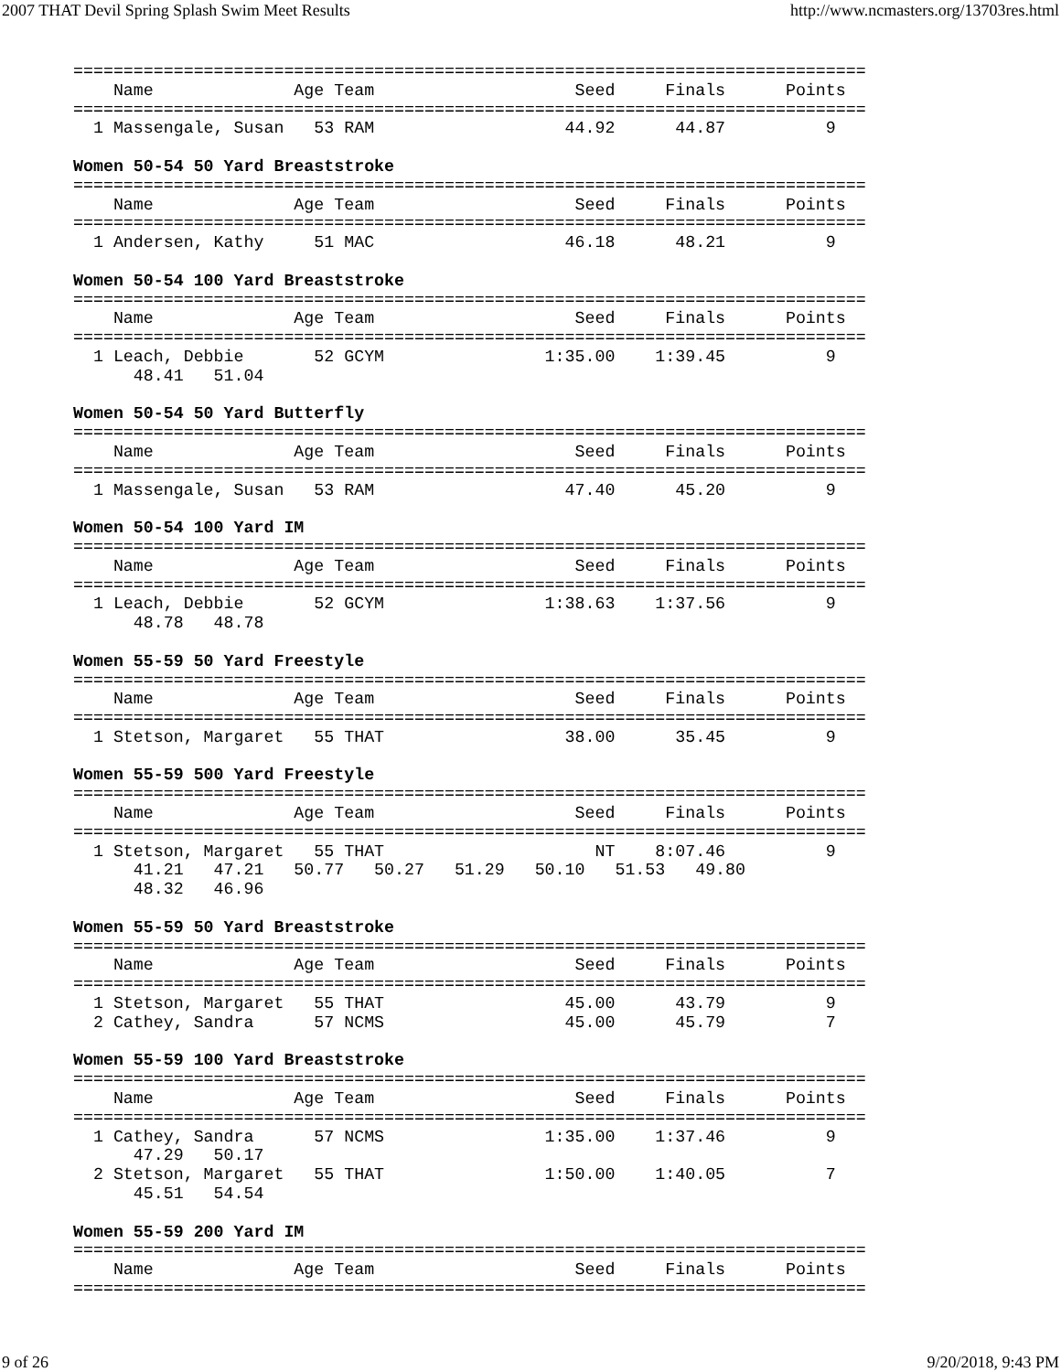2007 THAT Devil Spring Splash Swim Meet Results http://www.ncmasters.org/13703res.html
===============================================================================
    Name              Age Team                    Seed     Finals      Points
===============================================================================
  1 Massengale, Susan   53 RAM                   44.92      44.87          9

Women 50-54 50 Yard Breaststroke
===============================================================================
    Name              Age Team                    Seed     Finals      Points
===============================================================================
  1 Andersen, Kathy     51 MAC                   46.18      48.21          9

Women 50-54 100 Yard Breaststroke
===============================================================================
    Name              Age Team                    Seed     Finals      Points
===============================================================================
  1 Leach, Debbie       52 GCYM                1:35.00    1:39.45          9
      48.41   51.04

Women 50-54 50 Yard Butterfly
===============================================================================
    Name              Age Team                    Seed     Finals      Points
===============================================================================
  1 Massengale, Susan   53 RAM                   47.40      45.20          9

Women 50-54 100 Yard IM
===============================================================================
    Name              Age Team                    Seed     Finals      Points
===============================================================================
  1 Leach, Debbie       52 GCYM                1:38.63    1:37.56          9
      48.78   48.78

Women 55-59 50 Yard Freestyle
===============================================================================
    Name              Age Team                    Seed     Finals      Points
===============================================================================
  1 Stetson, Margaret   55 THAT                  38.00      35.45          9

Women 55-59 500 Yard Freestyle
===============================================================================
    Name              Age Team                    Seed     Finals      Points
===============================================================================
  1 Stetson, Margaret   55 THAT                     NT    8:07.46          9
      41.21   47.21   50.77   50.27   51.29   50.10   51.53   49.80
      48.32   46.96

Women 55-59 50 Yard Breaststroke
===============================================================================
    Name              Age Team                    Seed     Finals      Points
===============================================================================
  1 Stetson, Margaret   55 THAT                  45.00      43.79          9
  2 Cathey, Sandra      57 NCMS                  45.00      45.79          7

Women 55-59 100 Yard Breaststroke
===============================================================================
    Name              Age Team                    Seed     Finals      Points
===============================================================================
  1 Cathey, Sandra      57 NCMS                1:35.00    1:37.46          9
      47.29   50.17
  2 Stetson, Margaret   55 THAT                1:50.00    1:40.05          7
      45.51   54.54

Women 55-59 200 Yard IM
===============================================================================
    Name              Age Team                    Seed     Finals      Points
===============================================================================
9 of 26 9/20/2018, 9:43 PM